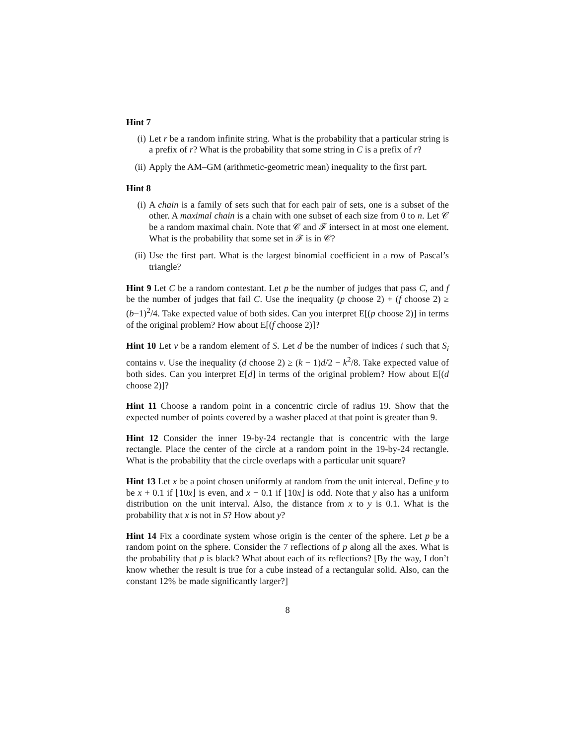Hint 7
(i) Let r be a random infinite string. What is the probability that a particular string is a prefix of r? What is the probability that some string in C is a prefix of r?
(ii) Apply the AM–GM (arithmetic-geometric mean) inequality to the first part.
Hint 8
(i) A chain is a family of sets such that for each pair of sets, one is a subset of the other. A maximal chain is a chain with one subset of each size from 0 to n. Let 𝒞 be a random maximal chain. Note that 𝒞 and ℱ intersect in at most one element. What is the probability that some set in ℱ is in 𝒞?
(ii) Use the first part. What is the largest binomial coefficient in a row of Pascal’s triangle?
Hint 9 Let C be a random contestant. Let p be the number of judges that pass C, and f be the number of judges that fail C. Use the inequality (p choose 2) + (f choose 2) ≥ (b−1)<sup>2</sup>/4. Take expected value of both sides. Can you interpret E[(p choose 2)] in terms of the original problem? How about E[(f choose 2)]?
Hint 10 Let v be a random element of S. Let d be the number of indices i such that S<sub>i</sub> contains v. Use the inequality (d choose 2) ≥ (k − 1)d/2 − k<sup>2</sup>/8. Take expected value of both sides. Can you interpret E[d] in terms of the original problem? How about E[(d choose 2)]?
Hint 11 Choose a random point in a concentric circle of radius 19. Show that the expected number of points covered by a washer placed at that point is greater than 9.
Hint 12 Consider the inner 19-by-24 rectangle that is concentric with the large rectangle. Place the center of the circle at a random point in the 19-by-24 rectangle. What is the probability that the circle overlaps with a particular unit square?
Hint 13 Let x be a point chosen uniformly at random from the unit interval. Define y to be x + 0.1 if ⌊10x⌋ is even, and x − 0.1 if ⌊10x⌋ is odd. Note that y also has a uniform distribution on the unit interval. Also, the distance from x to y is 0.1. What is the probability that x is not in S? How about y?
Hint 14 Fix a coordinate system whose origin is the center of the sphere. Let p be a random point on the sphere. Consider the 7 reflections of p along all the axes. What is the probability that p is black? What about each of its reflections? [By the way, I don’t know whether the result is true for a cube instead of a rectangular solid. Also, can the constant 12% be made significantly larger?]
8